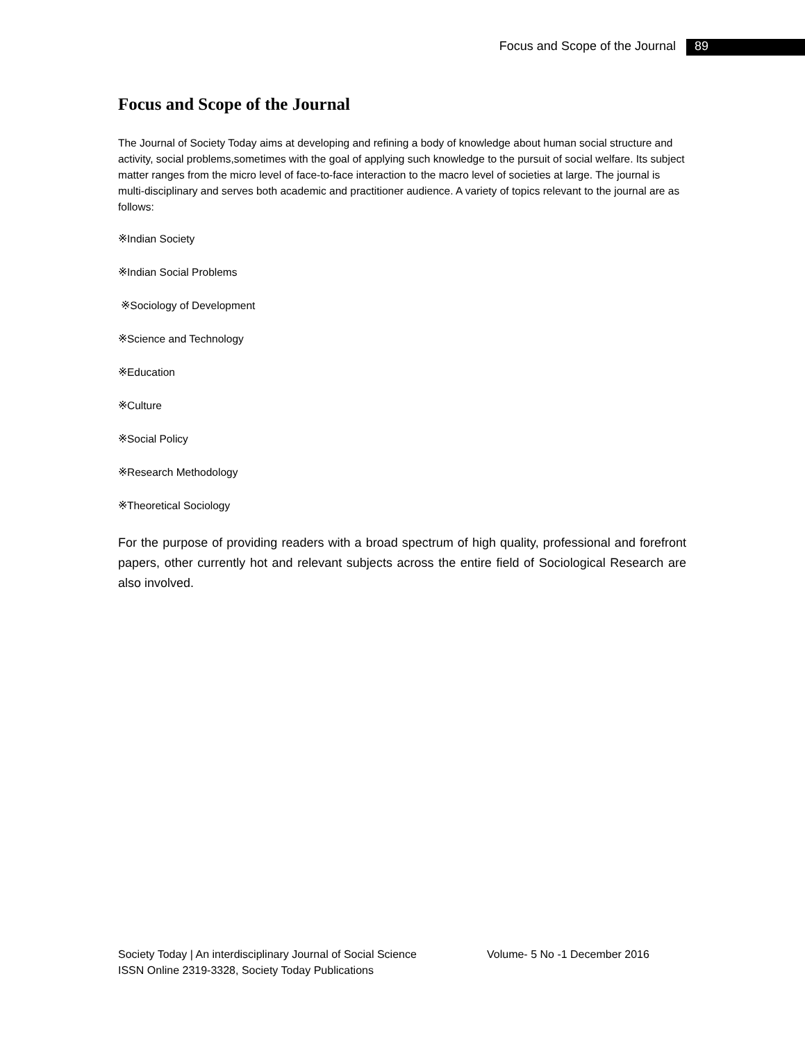Focus and Scope of the Journal 89
Focus and Scope of the Journal
The Journal of Society Today aims at developing and refining a body of knowledge about human social structure and activity, social problems,sometimes with the goal of applying such knowledge to the pursuit of social welfare. Its subject matter ranges from the micro level of face-to-face interaction to the macro level of societies at large. The journal is multi-disciplinary and serves both academic and practitioner audience. A variety of topics relevant to the journal are as follows:
※Indian Society
※Indian Social Problems
※Sociology of Development
※Science and Technology
※Education
※Culture
※Social Policy
※Research Methodology
※Theoretical Sociology
For the purpose of providing readers with a broad spectrum of high quality, professional and forefront papers, other currently hot and relevant subjects across the entire field of Sociological Research are also involved.
Society Today | An interdisciplinary Journal of Social Science Volume- 5 No -1 December 2016
ISSN Online 2319-3328, Society Today Publications